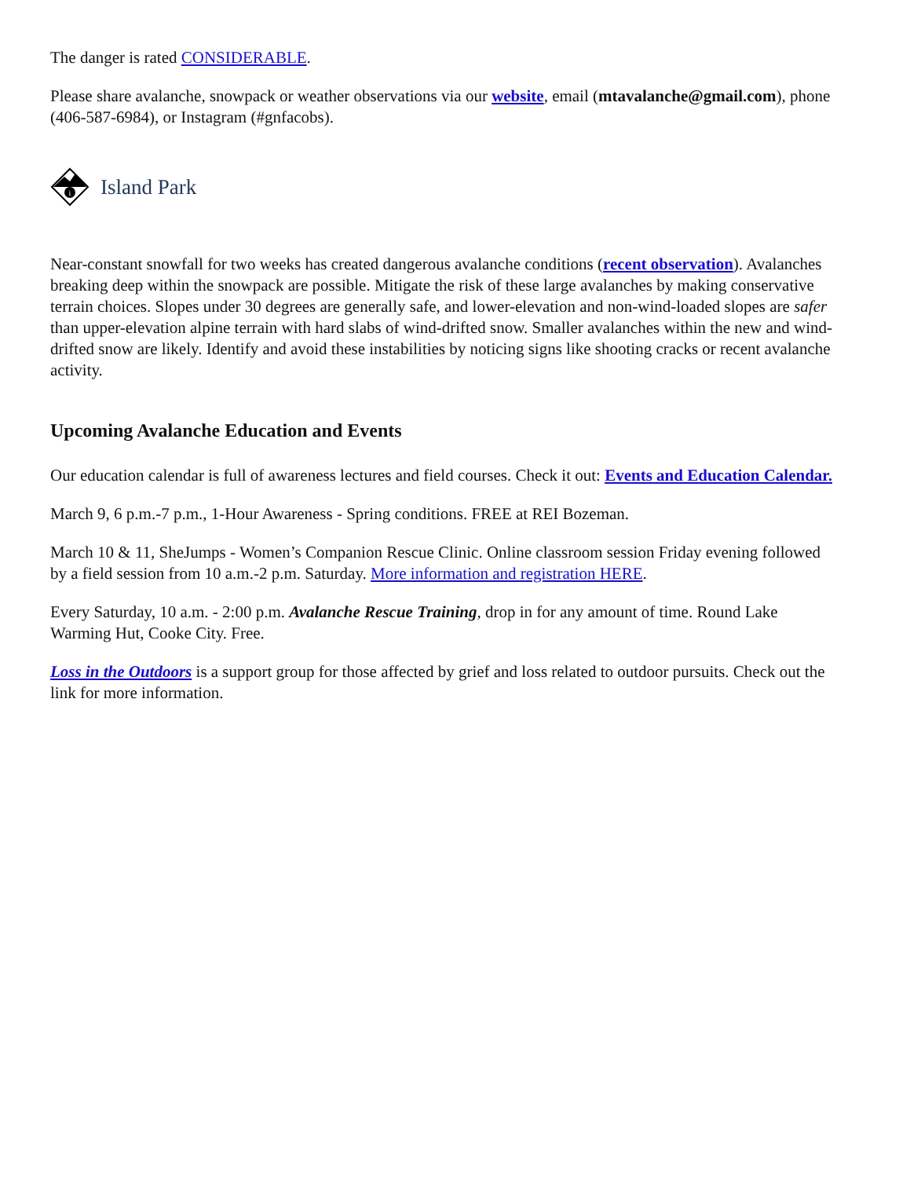The danger is rated CONSIDERABLE.
Please share avalanche, snowpack or weather observations via our website, email (mtavalanche@gmail.com), phone (406-587-6984), or Instagram (#gnfacobs).
i
Island Park
Near-constant snowfall for two weeks has created dangerous avalanche conditions (recent observation). Avalanches breaking deep within the snowpack are possible. Mitigate the risk of these large avalanches by making conservative terrain choices. Slopes under 30 degrees are generally safe, and lower-elevation and non-wind-loaded slopes are safer than upper-elevation alpine terrain with hard slabs of wind-drifted snow. Smaller avalanches within the new and wind-drifted snow are likely. Identify and avoid these instabilities by noticing signs like shooting cracks or recent avalanche activity.
Upcoming Avalanche Education and Events
Our education calendar is full of awareness lectures and field courses. Check it out: Events and Education Calendar.
March 9, 6 p.m.-7 p.m., 1-Hour Awareness - Spring conditions. FREE at REI Bozeman.
March 10 & 11, SheJumps - Women’s Companion Rescue Clinic. Online classroom session Friday evening followed by a field session from 10 a.m.-2 p.m. Saturday. More information and registration HERE.
Every Saturday, 10 a.m. - 2:00 p.m. Avalanche Rescue Training, drop in for any amount of time. Round Lake Warming Hut, Cooke City. Free.
Loss in the Outdoors is a support group for those affected by grief and loss related to outdoor pursuits. Check out the link for more information.